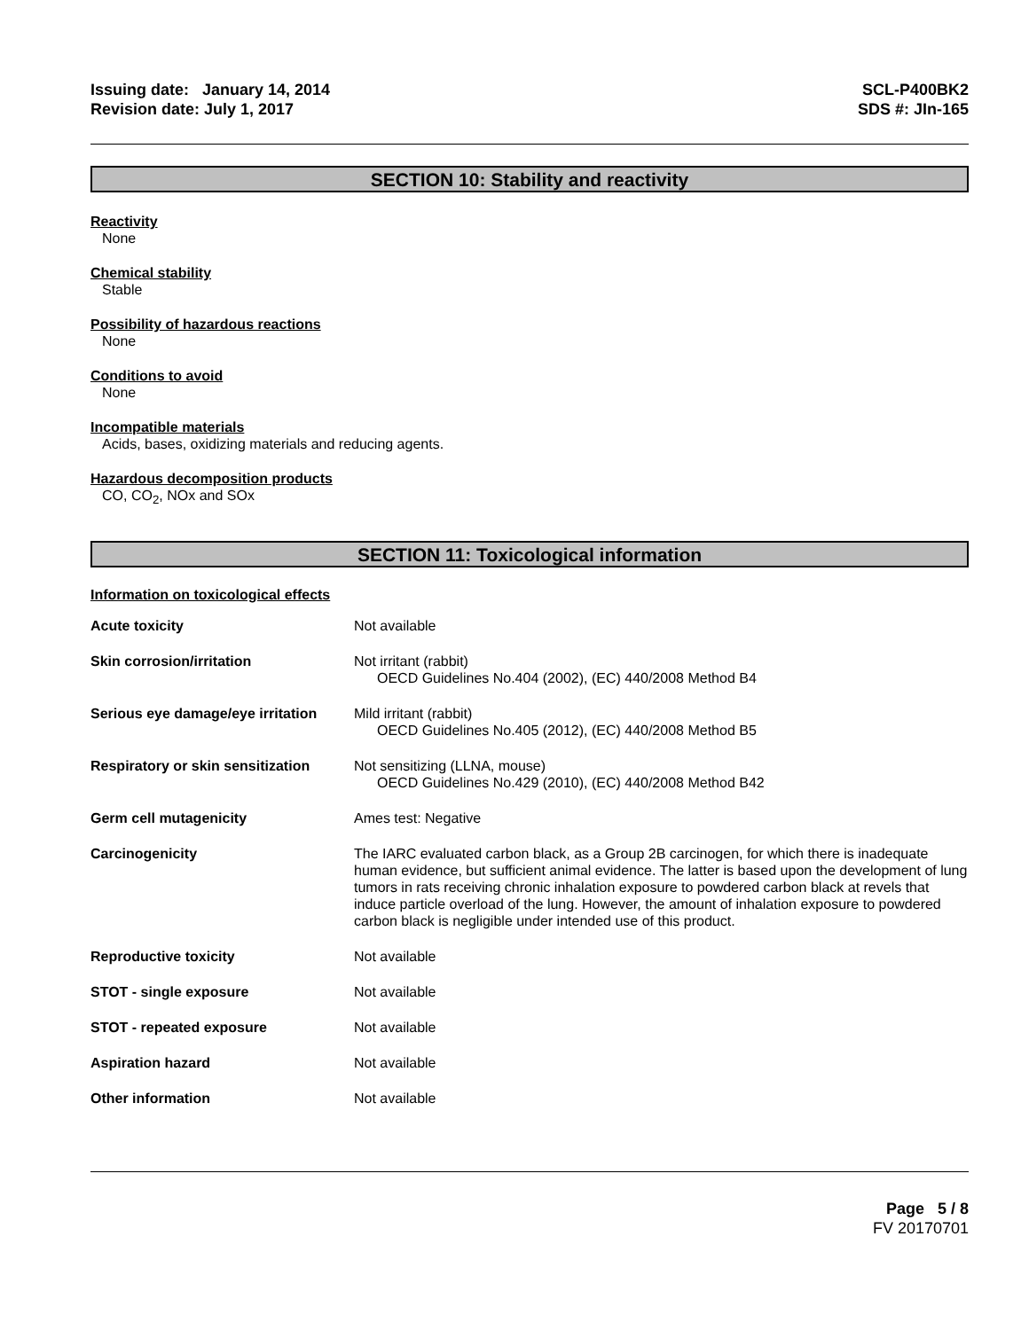Issuing date: January 14, 2014
Revision date: July 1, 2017
SCL-P400BK2
SDS #: JIn-165
SECTION 10: Stability and reactivity
Reactivity
None
Chemical stability
Stable
Possibility of hazardous reactions
None
Conditions to avoid
None
Incompatible materials
Acids, bases, oxidizing materials and reducing agents.
Hazardous decomposition products
CO, CO<sub>2</sub>, NOx and SOx
SECTION 11: Toxicological information
Information on toxicological effects
| Acute toxicity | Not available |
| Skin corrosion/irritation | Not irritant (rabbit) OECD Guidelines No.404 (2002), (EC) 440/2008 Method B4 |
| Serious eye damage/eye irritation | Mild irritant (rabbit) OECD Guidelines No.405 (2012), (EC) 440/2008 Method B5 |
| Respiratory or skin sensitization | Not sensitizing (LLNA, mouse) OECD Guidelines No.429 (2010), (EC) 440/2008 Method B42 |
| Germ cell mutagenicity | Ames test: Negative |
| Carcinogenicity | The IARC evaluated carbon black, as a Group 2B carcinogen, for which there is inadequate human evidence, but sufficient animal evidence. The latter is based upon the development of lung tumors in rats receiving chronic inhalation exposure to powdered carbon black at revels that induce particle overload of the lung. However, the amount of inhalation exposure to powdered carbon black is negligible under intended use of this product. |
| Reproductive toxicity | Not available |
| STOT - single exposure | Not available |
| STOT - repeated exposure | Not available |
| Aspiration hazard | Not available |
| Other information | Not available |
Page 5 / 8
FV 20170701